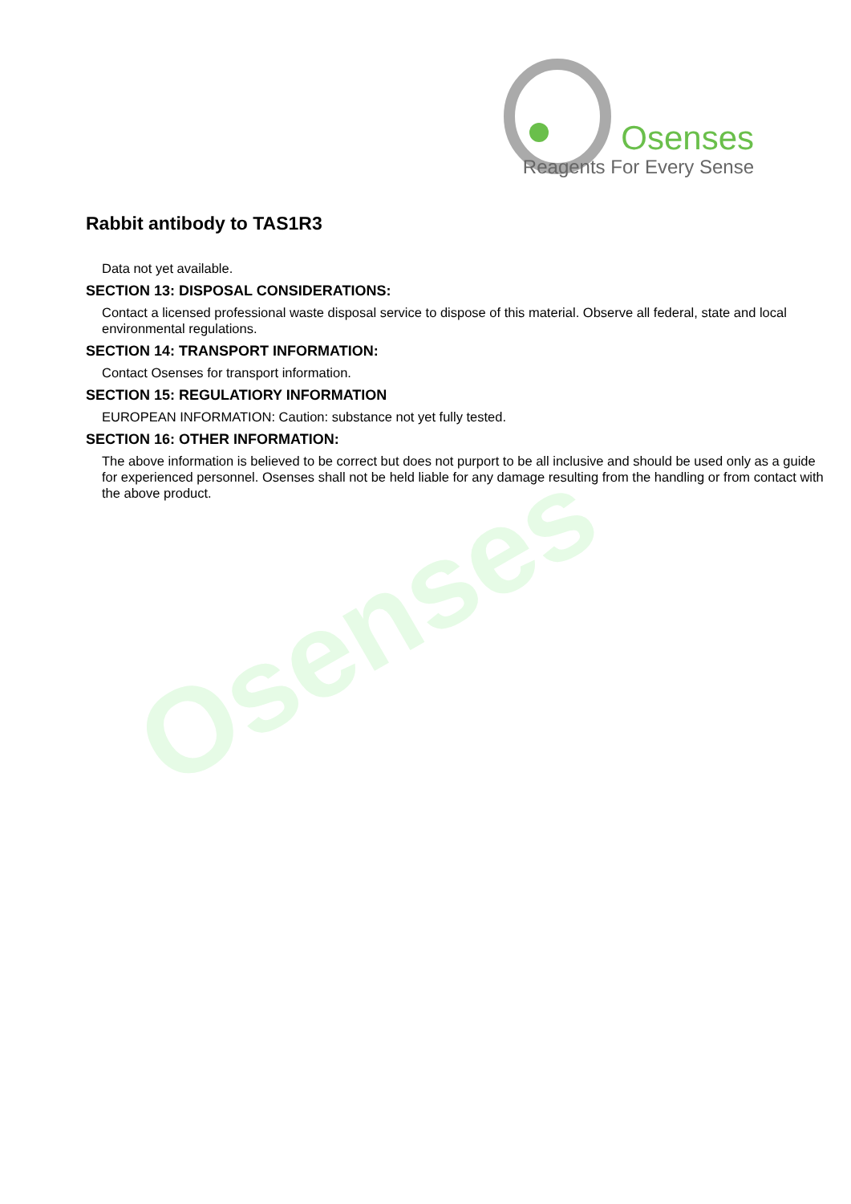Osenses
Osenses
Reagents For Every Sense
Rabbit antibody to TAS1R3
Data not yet available.
SECTION 13: DISPOSAL CONSIDERATIONS:
Contact a licensed professional waste disposal service to dispose of this material. Observe all federal, state and local environmental regulations.
SECTION 14: TRANSPORT INFORMATION:
Contact Osenses for transport information.
SECTION 15: REGULATIORY INFORMATION
EUROPEAN INFORMATION: Caution: substance not yet fully tested.
SECTION 16: OTHER INFORMATION:
The above information is believed to be correct but does not purport to be all inclusive and should be used only as a guide for experienced personnel. Osenses shall not be held liable for any damage resulting from the handling or from contact with the above product.